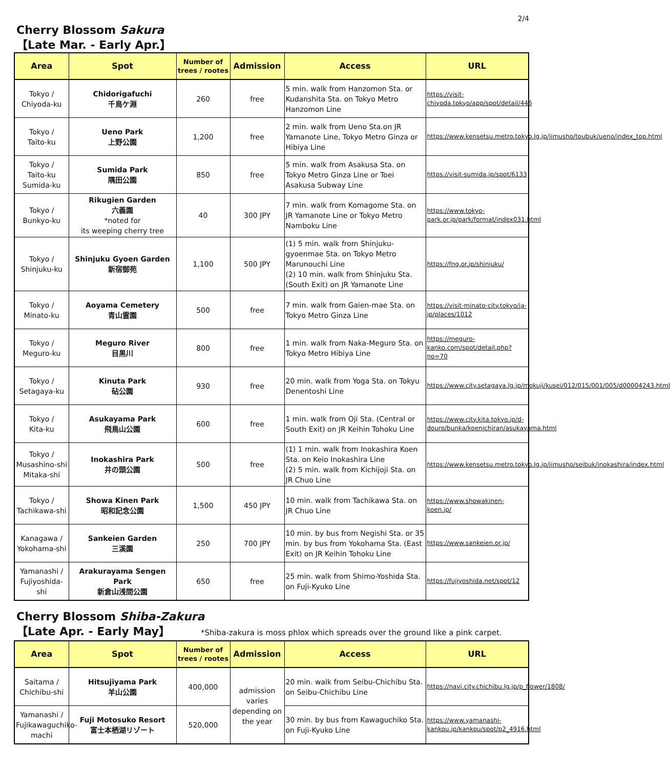2/4
Cherry Blossom Sakura
【Late Mar. - Early Apr.】
| Area | Spot | Number of trees / rootes | Admission | Access | URL |
| --- | --- | --- | --- | --- | --- |
| Tokyo / Chiyoda-ku | Chidorigafuchi 千鳥ケ淵 | 260 | free | 5 min. walk from Hanzomon Sta. or Kudanshita Sta. on Tokyo Metro Hanzomon Line | https://visit-chiyoda.tokyo/app/spot/detail/446 |
| Tokyo / Taito-ku | Ueno Park 上野公園 | 1,200 | free | 2 min. walk from Ueno Sta.on JR Yamanote Line, Tokyo Metro Ginza or Hibiya Line | https://www.kensetsu.metro.tokyo.lg.jp/jimusho/toubuk/ueno/index_top.html |
| Tokyo / Taito-ku Sumida-ku | Sumida Park 隅田公園 | 850 | free | 5 min. walk from Asakusa Sta. on Tokyo Metro Ginza Line or Toei Asakusa Subway Line | https://visit-sumida.jp/spot/6133 |
| Tokyo / Bunkyo-ku | Rikugien Garden 六義園 *noted for its weeping cherry tree | 40 | 300 JPY | 7 min. walk from Komagome Sta. on JR Yamanote Line or Tokyo Metro Namboku Line | https://www.tokyo-park.or.jp/park/format/index031.html |
| Tokyo / Shinjuku-ku | Shinjuku Gyoen Garden 新宿御苑 | 1,100 | 500 JPY | (1) 5 min. walk from Shinjuku-gyoenmae Sta. on Tokyo Metro Marunouchi Line (2) 10 min. walk from Shinjuku Sta. (South Exit) on JR Yamanote Line | https://fng.or.jp/shinjuku/ |
| Tokyo / Minato-ku | Aoyama Cemetery 青山霊園 | 500 | free | 7 min. walk from Gaien-mae Sta. on Tokyo Metro Ginza Line | https://visit-minato-city.tokyo/ja-jp/places/1012 |
| Tokyo / Meguro-ku | Meguro River 目黒川 | 800 | free | 1 min. walk from Naka-Meguro Sta. on Tokyo Metro Hibiya Line | https://meguro-kanko.com/spot/detail.php?no=70 |
| Tokyo / Setagaya-ku | Kinuta Park 砧公園 | 930 | free | 20 min. walk from Yoga Sta. on Tokyu Denentoshi Line | https://www.city.setagaya.lg.jp/mokuji/kusei/012/015/001/005/d00004243.html |
| Tokyo / Kita-ku | Asukayama Park 飛鳥山公園 | 600 | free | 1 min. walk from Oji Sta. (Central or South Exit) on JR Keihin Tohoku Line | https://www.city.kita.tokyo.jp/d-douro/bunka/koenichiran/asukayama.html |
| Tokyo / Musashino-shi Mitaka-shi | Inokashira Park 井の頭公園 | 500 | free | (1) 1 min. walk from Inokashira Koen Sta. on Keio Inokashira Line (2) 5 min. walk from Kichijoji Sta. on JR Chuo Line | https://www.kensetsu.metro.tokyo.lg.jp/jimusho/seibuk/inokashira/index.html |
| Tokyo / Tachikawa-shi | Showa Kinen Park 昭和記念公園 | 1,500 | 450 JPY | 10 min. walk from Tachikawa Sta. on JR Chuo Line | https://www.showakinen-koen.jp/ |
| Kanagawa / Yokohama-shi | Sankeien Garden 三溪園 | 250 | 700 JPY | 10 min. by bus from Negishi Sta. or 35 min. by bus from Yokohama Sta. (East Exit) on JR Keihin Tohoku Line | https://www.sankeien.or.jp/ |
| Yamanashi / Fujiyoshida-shi | Arakurayama Sengen Park 新倉山浅間公園 | 650 | free | 25 min. walk from Shimo-Yoshida Sta. on Fuji-Kyuko Line | https://fujiyoshida.net/spot/12 |
Cherry Blossom Shiba-Zakura
【Late Apr. - Early May】 *Shiba-zakura is moss phlox which spreads over the ground like a pink carpet.
| Area | Spot | Number of trees / rootes | Admission | Access | URL |
| --- | --- | --- | --- | --- | --- |
| Saitama / Chichibu-shi | Hitsujiyama Park 羊山公園 | 400,000 | admission varies depending on the year | 20 min. walk from Seibu-Chichibu Sta. on Seibu-Chichibu Line | https://navi.city.chichibu.lg.jp/p_flower/1808/ |
| Yamanashi / Fujikawaguchiko-machi | Fuji Motosuko Resort 富士本栖湖リゾート | 520,000 | | 30 min. by bus from Kawaguchiko Sta. on Fuji-Kyuko Line | https://www.yamanashi-kankou.jp/kankou/spot/p2_4916.html |